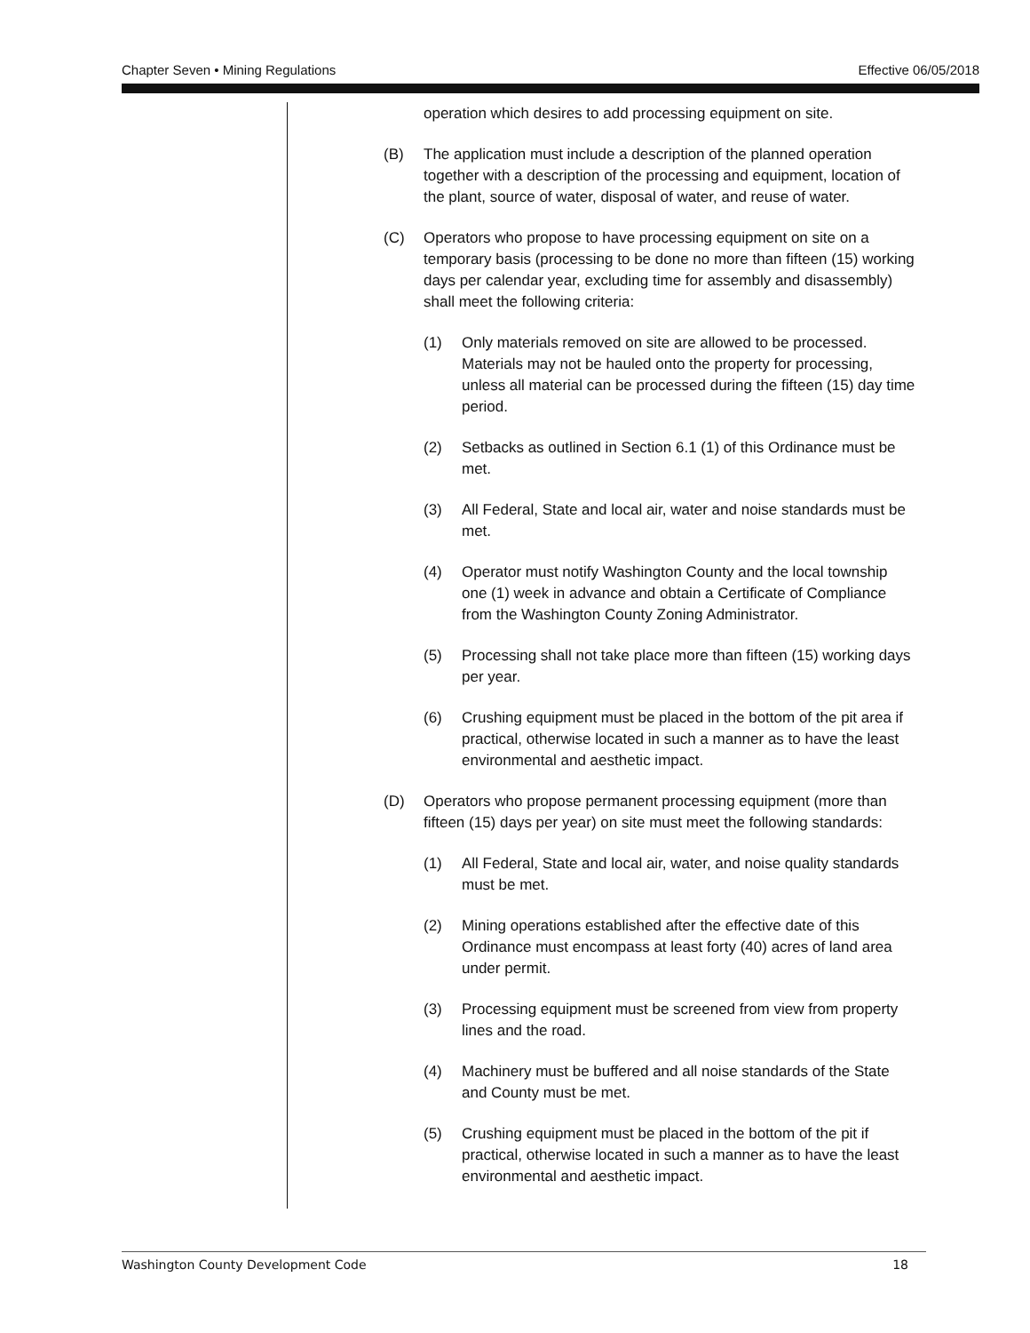Chapter Seven • Mining Regulations Effective 06/05/2018
operation which desires to add processing equipment on site.
(B) The application must include a description of the planned operation together with a description of the processing and equipment, location of the plant, source of water, disposal of water, and reuse of water.
(C) Operators who propose to have processing equipment on site on a temporary basis (processing to be done no more than fifteen (15) working days per calendar year, excluding time for assembly and disassembly) shall meet the following criteria:
(1) Only materials removed on site are allowed to be processed. Materials may not be hauled onto the property for processing, unless all material can be processed during the fifteen (15) day time period.
(2) Setbacks as outlined in Section 6.1 (1) of this Ordinance must be met.
(3) All Federal, State and local air, water and noise standards must be met.
(4) Operator must notify Washington County and the local township one (1) week in advance and obtain a Certificate of Compliance from the Washington County Zoning Administrator.
(5) Processing shall not take place more than fifteen (15) working days per year.
(6) Crushing equipment must be placed in the bottom of the pit area if practical, otherwise located in such a manner as to have the least environmental and aesthetic impact.
(D) Operators who propose permanent processing equipment (more than fifteen (15) days per year) on site must meet the following standards:
(1) All Federal, State and local air, water, and noise quality standards must be met.
(2) Mining operations established after the effective date of this Ordinance must encompass at least forty (40) acres of land area under permit.
(3) Processing equipment must be screened from view from property lines and the road.
(4) Machinery must be buffered and all noise standards of the State and County must be met.
(5) Crushing equipment must be placed in the bottom of the pit if practical, otherwise located in such a manner as to have the least environmental and aesthetic impact.
Washington County Development Code 18